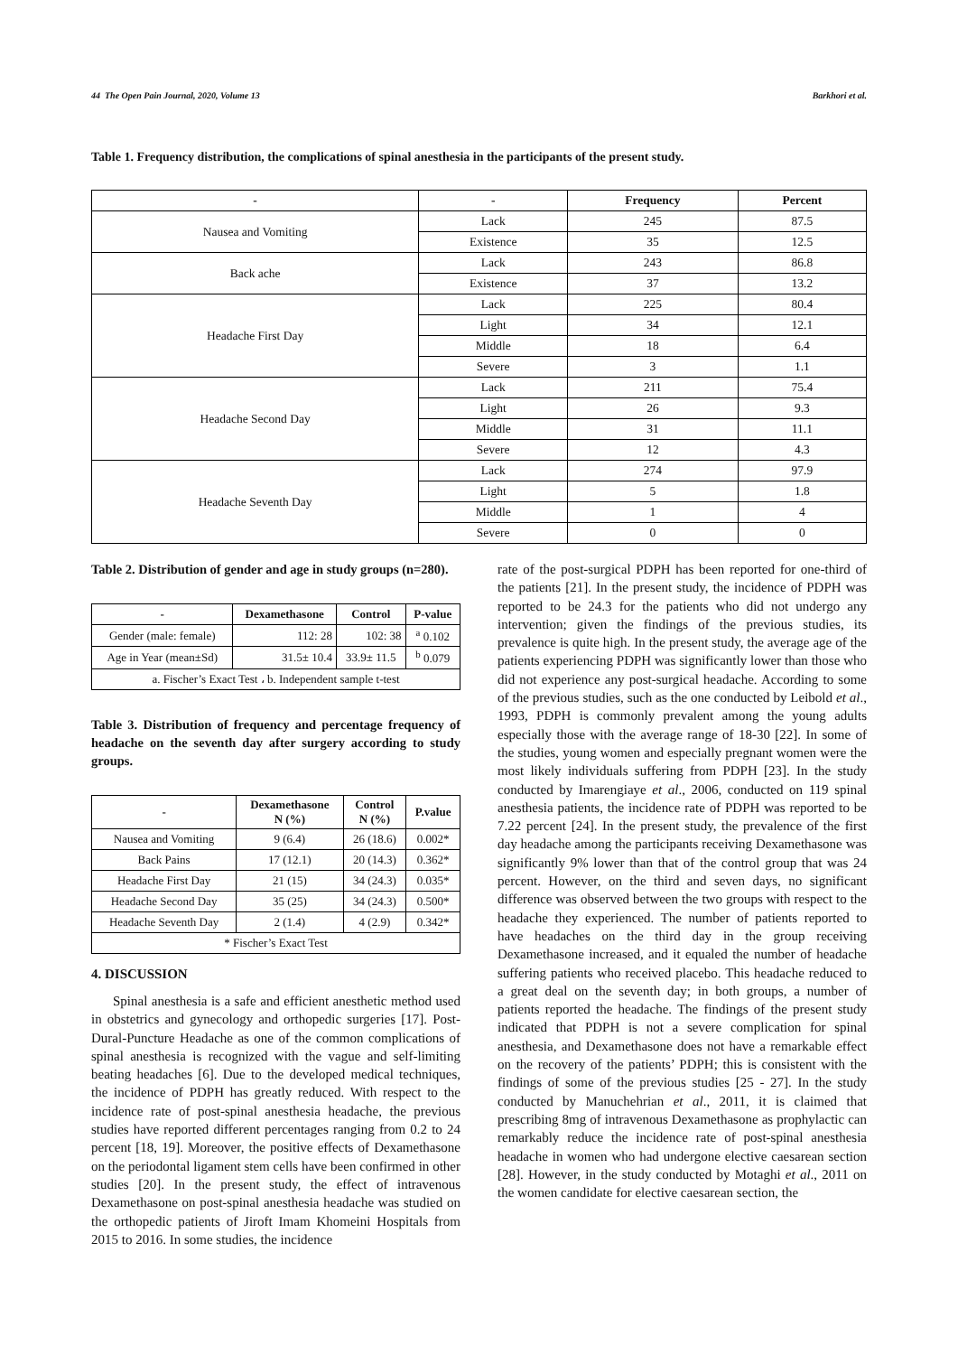44 The Open Pain Journal, 2020, Volume 13 Barkhori et al.
Table 1. Frequency distribution, the complications of spinal anesthesia in the participants of the present study.
| - | - | Frequency | Percent |
| --- | --- | --- | --- |
| Nausea and Vomiting | Lack | 245 | 87.5 |
| | Existence | 35 | 12.5 |
| Back ache | Lack | 243 | 86.8 |
| | Existence | 37 | 13.2 |
| Headache First Day | Lack | 225 | 80.4 |
| | Light | 34 | 12.1 |
| | Middle | 18 | 6.4 |
| | Severe | 3 | 1.1 |
| Headache Second Day | Lack | 211 | 75.4 |
| | Light | 26 | 9.3 |
| | Middle | 31 | 11.1 |
| | Severe | 12 | 4.3 |
| Headache Seventh Day | Lack | 274 | 97.9 |
| | Light | 5 | 1.8 |
| | Middle | 1 | 4 |
| | Severe | 0 | 0 |
Table 2. Distribution of gender and age in study groups (n=280).
| - | Dexamethasone | Control | P-value |
| --- | --- | --- | --- |
| Gender (male: female) | 112: 28 | 102: 38 | <sup>a</sup> 0.102 |
| Age in Year (mean±Sd) | 31.5± 10.4 | 33.9± 11.5 | <sup>b</sup> 0.079 |
| a. Fischer’s Exact Test ، b. Independent sample t-test | | | |
Table 3. Distribution of frequency and percentage frequency of headache on the seventh day after surgery according to study groups.
| - | Dexamethasone N (%) | Control N (%) | P.value |
| --- | --- | --- | --- |
| Nausea and Vomiting | 9 (6.4) | 26 (18.6) | 0.002* |
| Back Pains | 17 (12.1) | 20 (14.3) | 0.362* |
| Headache First Day | 21 (15) | 34 (24.3) | 0.035* |
| Headache Second Day | 35 (25) | 34 (24.3) | 0.500* |
| Headache Seventh Day | 2 (1.4) | 4 (2.9) | 0.342* |
| * Fischer’s Exact Test | | | |
4. DISCUSSION
Spinal anesthesia is a safe and efficient anesthetic method used in obstetrics and gynecology and orthopedic surgeries [17]. Post-Dural-Puncture Headache as one of the common complications of spinal anesthesia is recognized with the vague and self-limiting beating headaches [6]. Due to the developed medical techniques, the incidence of PDPH has greatly reduced. With respect to the incidence rate of post-spinal anesthesia headache, the previous studies have reported different percentages ranging from 0.2 to 24 percent [18, 19]. Moreover, the positive effects of Dexamethasone on the periodontal ligament stem cells have been confirmed in other studies [20]. In the present study, the effect of intravenous Dexamethasone on post-spinal anesthesia headache was studied on the orthopedic patients of Jiroft Imam Khomeini Hospitals from 2015 to 2016. In some studies, the incidence
rate of the post-surgical PDPH has been reported for one-third of the patients [21]. In the present study, the incidence of PDPH was reported to be 24.3 for the patients who did not undergo any intervention; given the findings of the previous studies, its prevalence is quite high. In the present study, the average age of the patients experiencing PDPH was significantly lower than those who did not experience any post-surgical headache. According to some of the previous studies, such as the one conducted by Leibold et al., 1993, PDPH is commonly prevalent among the young adults especially those with the average range of 18-30 [22]. In some of the studies, young women and especially pregnant women were the most likely individuals suffering from PDPH [23]. In the study conducted by Imarengiaye et al., 2006, conducted on 119 spinal anesthesia patients, the incidence rate of PDPH was reported to be 7.22 percent [24]. In the present study, the prevalence of the first day headache among the participants receiving Dexamethasone was significantly 9% lower than that of the control group that was 24 percent. However, on the third and seven days, no significant difference was observed between the two groups with respect to the headache they experienced. The number of patients reported to have headaches on the third day in the group receiving Dexamethasone increased, and it equaled the number of headache suffering patients who received placebo. This headache reduced to a great deal on the seventh day; in both groups, a number of patients reported the headache. The findings of the present study indicated that PDPH is not a severe complication for spinal anesthesia, and Dexamethasone does not have a remarkable effect on the recovery of the patients’ PDPH; this is consistent with the findings of some of the previous studies [25 - 27]. In the study conducted by Manuchehrian et al., 2011, it is claimed that prescribing 8mg of intravenous Dexamethasone as prophylactic can remarkably reduce the incidence rate of post-spinal anesthesia headache in women who had undergone elective caesarean section [28]. However, in the study conducted by Motaghi et al., 2011 on the women candidate for elective caesarean section, the